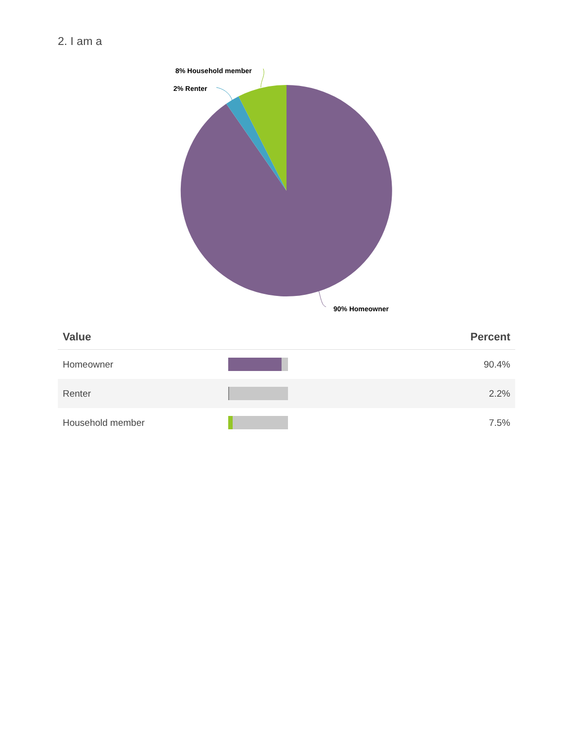2. I am a
8% Household member
2% Renter
90% Homeowner
| Value | | Percent |
| --- | --- | --- |
| Homeowner | | 90.4% |
| Renter | | 2.2% |
| Household member | | 7.5% |